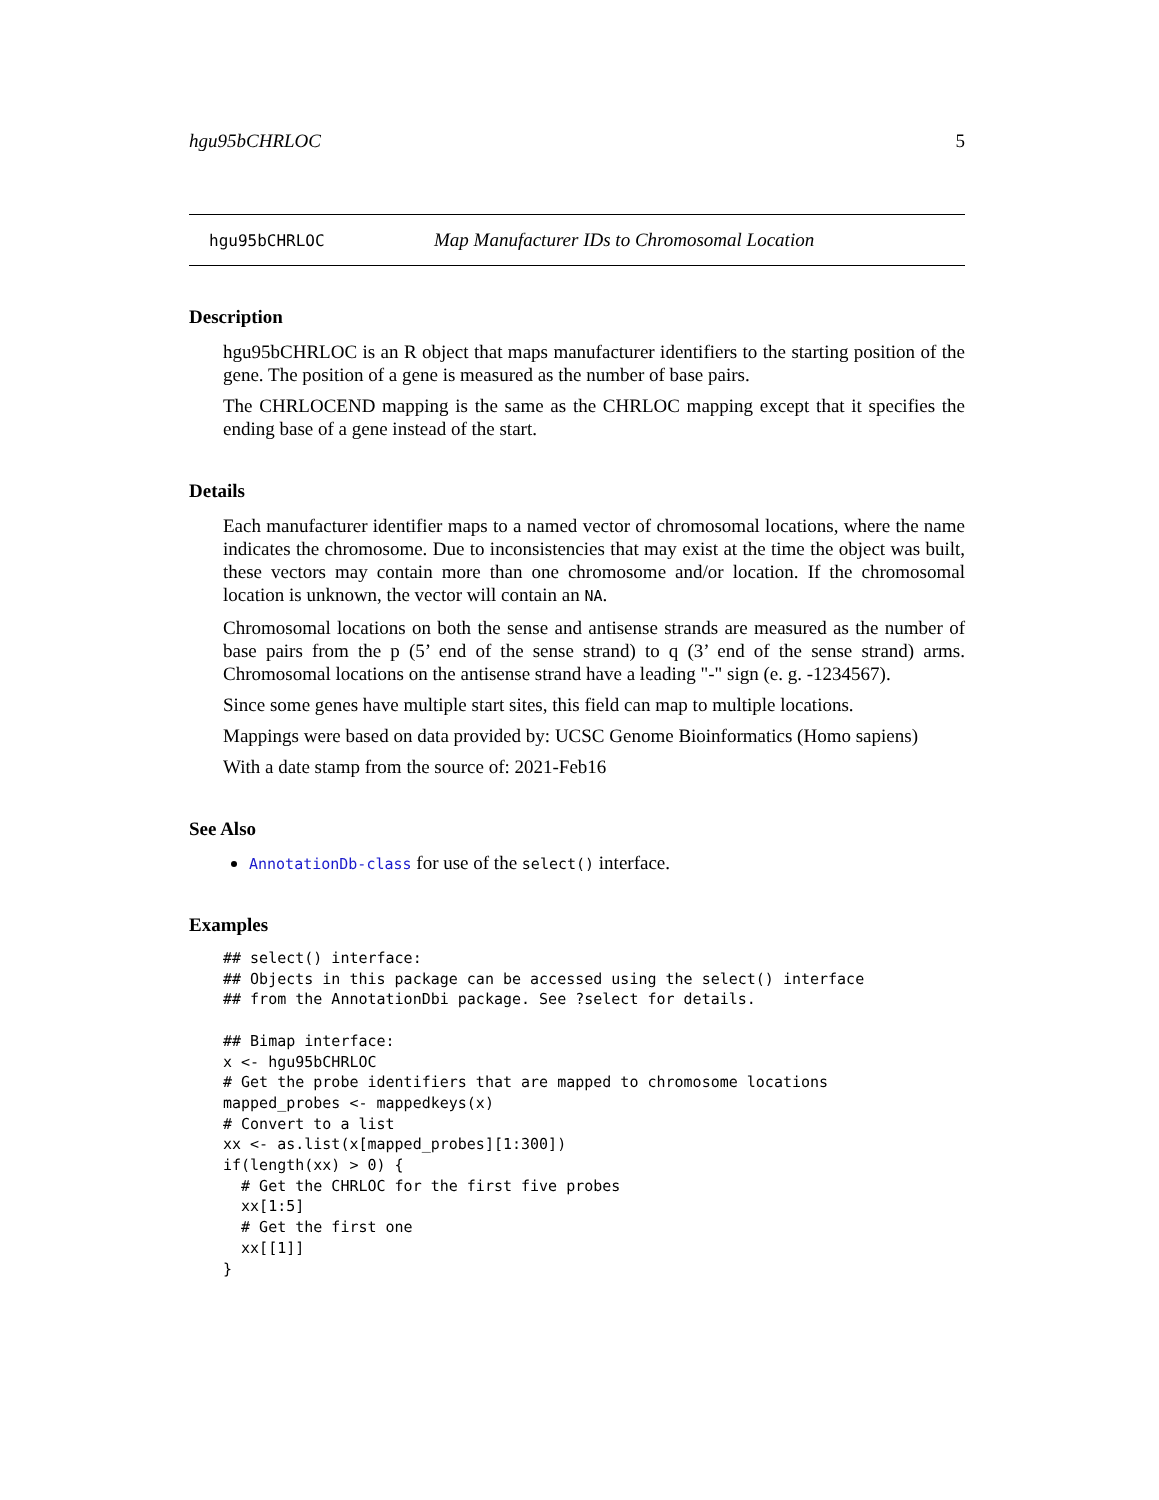hgu95bCHRLOC 5
hgu95bCHRLOC Map Manufacturer IDs to Chromosomal Location
Description
hgu95bCHRLOC is an R object that maps manufacturer identifiers to the starting position of the gene. The position of a gene is measured as the number of base pairs.
The CHRLOCEND mapping is the same as the CHRLOC mapping except that it specifies the ending base of a gene instead of the start.
Details
Each manufacturer identifier maps to a named vector of chromosomal locations, where the name indicates the chromosome. Due to inconsistencies that may exist at the time the object was built, these vectors may contain more than one chromosome and/or location. If the chromosomal location is unknown, the vector will contain an NA.
Chromosomal locations on both the sense and antisense strands are measured as the number of base pairs from the p (5’ end of the sense strand) to q (3’ end of the sense strand) arms. Chromosomal locations on the antisense strand have a leading "-" sign (e. g. -1234567).
Since some genes have multiple start sites, this field can map to multiple locations.
Mappings were based on data provided by: UCSC Genome Bioinformatics (Homo sapiens)
With a date stamp from the source of: 2021-Feb16
See Also
AnnotationDb-class for use of the select() interface.
Examples
## select() interface:
## Objects in this package can be accessed using the select() interface
## from the AnnotationDbi package. See ?select for details.

## Bimap interface:
x <- hgu95bCHRLOC
# Get the probe identifiers that are mapped to chromosome locations
mapped_probes <- mappedkeys(x)
# Convert to a list
xx <- as.list(x[mapped_probes][1:300])
if(length(xx) > 0) {
  # Get the CHRLOC for the first five probes
  xx[1:5]
  # Get the first one
  xx[[1]]
}